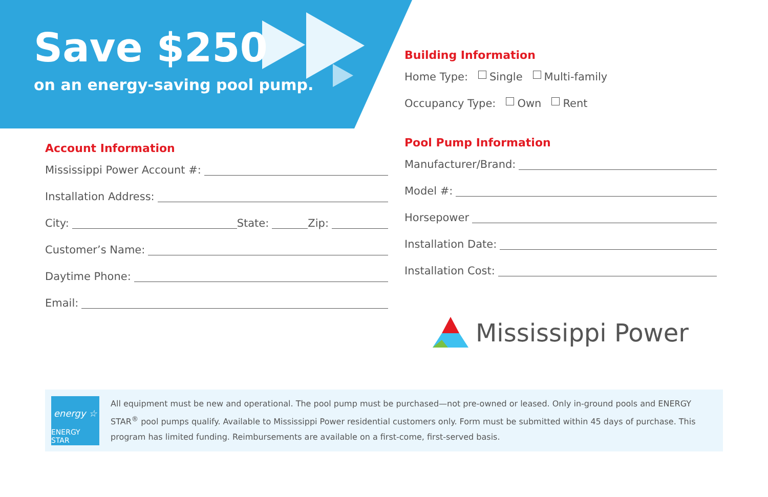Save $250
on an energy-saving pool pump.
Account Information
Mississippi Power Account #:
Installation Address:
City: State: Zip:
Customer’s Name:
Daytime Phone:
Email:
Building Information
Home Type: Single Multi-family
Occupancy Type: Own Rent
Pool Pump Information
Manufacturer/Brand:
Model #:
Horsepower
Installation Date:
Installation Cost:
Mississippi Power
energy ☆
ENERGY STAR
All equipment must be new and operational. The pool pump must be purchased—not pre-owned or leased. Only in-ground pools and ENERGY STAR<sup>®</sup> pool pumps qualify. Available to Mississippi Power residential customers only. Form must be submitted within 45 days of purchase. This program has limited funding. Reimbursements are available on a first-come, first-served basis.